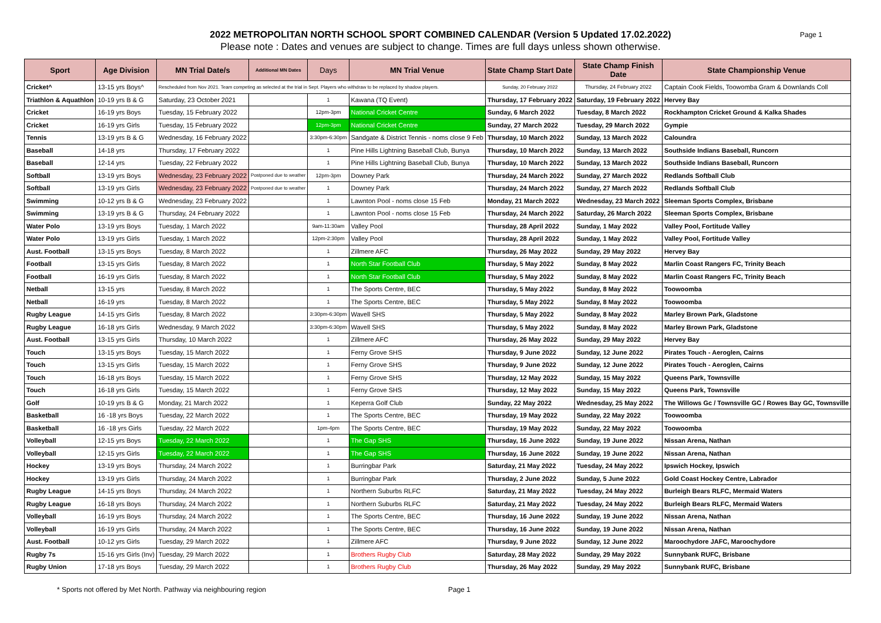2022 METROPOLITAN NORTH SCHOOL SPORT COMBINED CALENDAR (Version 5 Updated 17.02.2022)
Please note : Dates and venues are subject to change. Times are full days unless shown otherwise.
Page 1
| Sport | Age Division | MN Trial Date/s | Additional MN Dates | Days | MN Trial Venue | State Champ Start Date | State Champ Finish Date | State Championship Venue |
| --- | --- | --- | --- | --- | --- | --- | --- | --- |
| Cricket^ | 13-15 yrs Boys^ | Rescheduled from Nov 2021. Team competing as selected at the trial in Sept. Players who withdraw to be replaced by shadow players. | | | | Sunday, 20 February 2022 | Thursday, 24 February 2022 | Captain Cook Fields, Toowomba Gram & Downlands Coll |
| Triathlon & Aquathlon | 10-19 yrs B & G | Saturday, 23 October 2021 | | 1 | Kawana (TQ Event) | Thursday, 17 February 2022 | Saturday, 19 February 2022 | Hervey Bay |
| Cricket | 16-19 yrs Boys | Tuesday, 15 February 2022 | | 12pm-3pm | National Cricket Centre | Sunday, 6 March 2022 | Tuesday, 8 March 2022 | Rockhampton Cricket Ground & Kalka Shades |
| Cricket | 16-19 yrs Girls | Tuesday, 15 February 2022 | | 12pm-3pm | National Cricket Centre | Sunday, 27 March 2022 | Tuesday, 29 March 2022 | Gympie |
| Tennis | 13-19 yrs B & G | Wednesday, 16 February 2022 | | 3:30pm-6:30pm | Sandgate & District Tennis - noms close 9 Feb | Thursday, 10 March 2022 | Sunday, 13 March 2022 | Caloundra |
| Baseball | 14-18 yrs | Thursday, 17 February 2022 | | 1 | Pine Hills Lightning Baseball Club, Bunya | Thursday, 10 March 2022 | Sunday, 13 March 2022 | Southside Indians Baseball, Runcorn |
| Baseball | 12-14 yrs | Tuesday, 22 February 2022 | | 1 | Pine Hills Lightning Baseball Club, Bunya | Thursday, 10 March 2022 | Sunday, 13 March 2022 | Southside Indians Baseball, Runcorn |
| Softball | 13-19 yrs Boys | Wednesday, 23 February 2022 | Postponed due to weather | 12pm-3pm | Downey Park | Thursday, 24 March 2022 | Sunday, 27 March 2022 | Redlands Softball Club |
| Softball | 13-19 yrs Girls | Wednesday, 23 February 2022 | Postponed due to weather | 1 | Downey Park | Thursday, 24 March 2022 | Sunday, 27 March 2022 | Redlands Softball Club |
| Swimming | 10-12 yrs B & G | Wednesday, 23 February 2022 | | 1 | Lawnton Pool - noms close 15 Feb | Monday, 21 March 2022 | Wednesday, 23 March 2022 | Sleeman Sports Complex, Brisbane |
| Swimming | 13-19 yrs B & G | Thursday, 24 February 2022 | | 1 | Lawnton Pool - noms close 15 Feb | Thursday, 24 March 2022 | Saturday, 26 March 2022 | Sleeman Sports Complex, Brisbane |
| Water Polo | 13-19 yrs Boys | Tuesday, 1 March 2022 | | 9am-11:30am | Valley Pool | Thursday, 28 April 2022 | Sunday, 1 May 2022 | Valley Pool, Fortitude Valley |
| Water Polo | 13-19 yrs Girls | Tuesday, 1 March 2022 | | 12pm-2:30pm | Valley Pool | Thursday, 28 April 2022 | Sunday, 1 May 2022 | Valley Pool, Fortitude Valley |
| Aust. Football | 13-15 yrs Boys | Tuesday, 8 March 2022 | | 1 | Zillmere AFC | Thursday, 26 May 2022 | Sunday, 29 May 2022 | Hervey Bay |
| Football | 13-15 yrs Girls | Tuesday, 8 March 2022 | | 1 | North Star Football Club | Thursday, 5 May 2022 | Sunday, 8 May 2022 | Marlin Coast Rangers FC, Trinity Beach |
| Football | 16-19 yrs Girls | Tuesday, 8 March 2022 | | 1 | North Star Football Club | Thursday, 5 May 2022 | Sunday, 8 May 2022 | Marlin Coast Rangers FC, Trinity Beach |
| Netball | 13-15 yrs | Tuesday, 8 March 2022 | | 1 | The Sports Centre, BEC | Thursday, 5 May 2022 | Sunday, 8 May 2022 | Toowoomba |
| Netball | 16-19 yrs | Tuesday, 8 March 2022 | | 1 | The Sports Centre, BEC | Thursday, 5 May 2022 | Sunday, 8 May 2022 | Toowoomba |
| Rugby League | 14-15 yrs Girls | Tuesday, 8 March 2022 | | 3:30pm-6:30pm | Wavell SHS | Thursday, 5 May 2022 | Sunday, 8 May 2022 | Marley Brown Park, Gladstone |
| Rugby League | 16-18 yrs Girls | Wednesday, 9 March 2022 | | 3:30pm-6:30pm | Wavell SHS | Thursday, 5 May 2022 | Sunday, 8 May 2022 | Marley Brown Park, Gladstone |
| Aust. Football | 13-15 yrs Girls | Thursday, 10 March 2022 | | 1 | Zillmere AFC | Thursday, 26 May 2022 | Sunday, 29 May 2022 | Hervey Bay |
| Touch | 13-15 yrs Boys | Tuesday, 15 March 2022 | | 1 | Ferny Grove SHS | Thursday, 9 June 2022 | Sunday, 12 June 2022 | Pirates Touch - Aeroglen, Cairns |
| Touch | 13-15 yrs Girls | Tuesday, 15 March 2022 | | 1 | Ferny Grove SHS | Thursday, 9 June 2022 | Sunday, 12 June 2022 | Pirates Touch - Aeroglen, Cairns |
| Touch | 16-18 yrs Boys | Tuesday, 15 March 2022 | | 1 | Ferny Grove SHS | Thursday, 12 May 2022 | Sunday, 15 May 2022 | Queens Park, Townsville |
| Touch | 16-18 yrs Girls | Tuesday, 15 March 2022 | | 1 | Ferny Grove SHS | Thursday, 12 May 2022 | Sunday, 15 May 2022 | Queens Park, Townsville |
| Golf | 10-19 yrs B & G | Monday, 21 March 2022 | | 1 | Keperra Golf Club | Sunday, 22 May 2022 | Wednesday, 25 May 2022 | The Willows Gc / Townsville GC / Rowes Bay GC, Townsville |
| Basketball | 16 -18 yrs Boys | Tuesday, 22 March 2022 | | 1 | The Sports Centre, BEC | Thursday, 19 May 2022 | Sunday, 22 May 2022 | Toowoomba |
| Basketball | 16 -18 yrs Girls | Tuesday, 22 March 2022 | | 1pm-4pm | The Sports Centre, BEC | Thursday, 19 May 2022 | Sunday, 22 May 2022 | Toowoomba |
| Volleyball | 12-15 yrs Boys | Tuesday, 22 March 2022 | | 1 | The Gap SHS | Thursday, 16 June 2022 | Sunday, 19 June 2022 | Nissan Arena, Nathan |
| Volleyball | 12-15 yrs Girls | Tuesday, 22 March 2022 | | 1 | The Gap SHS | Thursday, 16 June 2022 | Sunday, 19 June 2022 | Nissan Arena, Nathan |
| Hockey | 13-19 yrs Boys | Thursday, 24 March 2022 | | 1 | Burringbar Park | Saturday, 21 May 2022 | Tuesday, 24 May 2022 | Ipswich Hockey, Ipswich |
| Hockey | 13-19 yrs Girls | Thursday, 24 March 2022 | | 1 | Burringbar Park | Thursday, 2 June 2022 | Sunday, 5 June 2022 | Gold Coast Hockey Centre, Labrador |
| Rugby League | 14-15 yrs Boys | Thursday, 24 March 2022 | | 1 | Northern Suburbs RLFC | Saturday, 21 May 2022 | Tuesday, 24 May 2022 | Burleigh Bears RLFC, Mermaid Waters |
| Rugby League | 16-18 yrs Boys | Thursday, 24 March 2022 | | 1 | Northern Suburbs RLFC | Saturday, 21 May 2022 | Tuesday, 24 May 2022 | Burleigh Bears RLFC, Mermaid Waters |
| Volleyball | 16-19 yrs Boys | Thursday, 24 March 2022 | | 1 | The Sports Centre, BEC | Thursday, 16 June 2022 | Sunday, 19 June 2022 | Nissan Arena, Nathan |
| Volleyball | 16-19 yrs Girls | Thursday, 24 March 2022 | | 1 | The Sports Centre, BEC | Thursday, 16 June 2022 | Sunday, 19 June 2022 | Nissan Arena, Nathan |
| Aust. Football | 10-12 yrs Girls | Tuesday, 29 March 2022 | | 1 | Zillmere AFC | Thursday, 9 June 2022 | Sunday, 12 June 2022 | Maroochydore JAFC, Maroochydore |
| Rugby 7s | 15-16 yrs Girls (Inv) | Tuesday, 29 March 2022 | | 1 | Brothers Rugby Club | Saturday, 28 May 2022 | Sunday, 29 May 2022 | Sunnybank RUFC, Brisbane |
| Rugby Union | 17-18 yrs Boys | Tuesday, 29 March 2022 | | 1 | Brothers Rugby Club | Thursday, 26 May 2022 | Sunday, 29 May 2022 | Sunnybank RUFC, Brisbane |
* Sports not offered by Met North. Pathway via neighbouring region Page 1